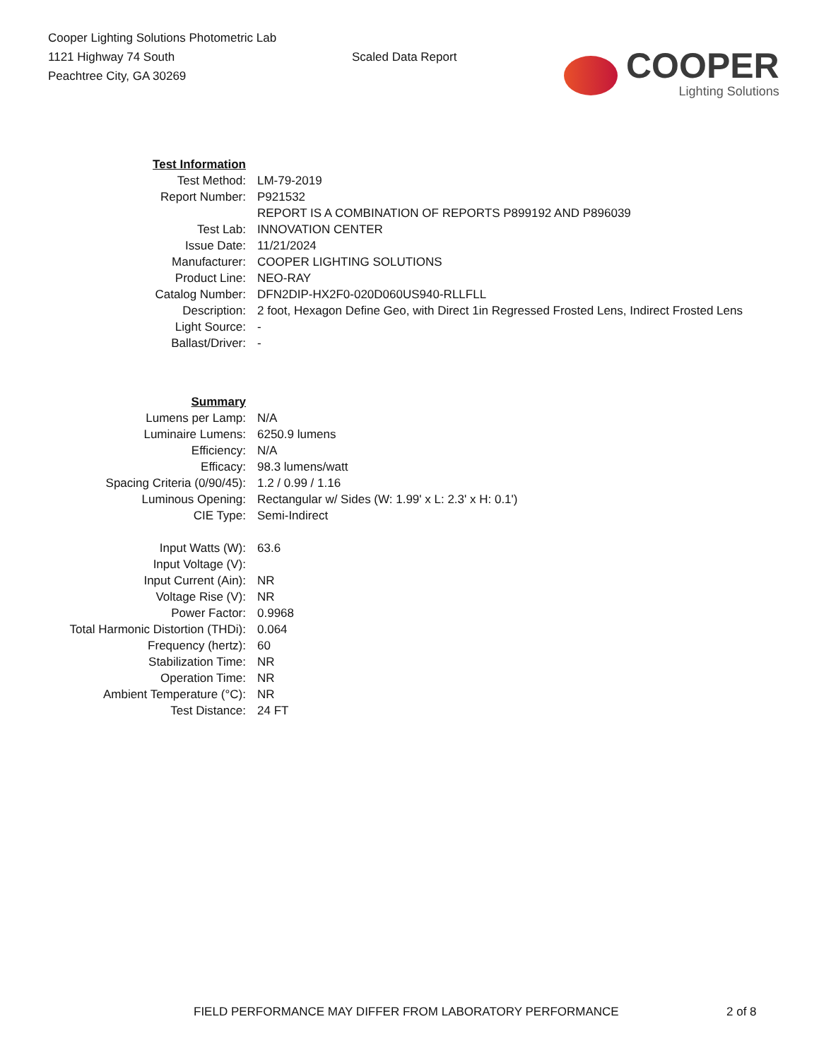Cooper Lighting Solutions Photometric Lab
1121 Highway 74 South
Peachtree City, GA 30269
Scaled Data Report
COOPER
Lighting Solutions
| Test Information | |
| Test Method: | LM-79-2019 |
| Report Number: | P921532 |
| | REPORT IS A COMBINATION OF REPORTS P899192 AND P896039 |
| Test Lab: | INNOVATION CENTER |
| Issue Date: | 11/21/2024 |
| Manufacturer: | COOPER LIGHTING SOLUTIONS |
| Product Line: | NEO-RAY |
| Catalog Number: | DFN2DIP-HX2F0-020D060US940-RLLFLL |
| Description: | 2 foot, Hexagon Define Geo, with Direct 1in Regressed Frosted Lens, Indirect Frosted Lens |
| Light Source: | - |
| Ballast/Driver: | - |
| Summary | |
| Lumens per Lamp: | N/A |
| Luminaire Lumens: | 6250.9 lumens |
| Efficiency: | N/A |
| Efficacy: | 98.3 lumens/watt |
| Spacing Criteria (0/90/45): | 1.2 / 0.99 / 1.16 |
| Luminous Opening: | Rectangular w/ Sides (W: 1.99' x L: 2.3' x H: 0.1') |
| CIE Type: | Semi-Indirect |
| Input Watts (W): | 63.6 |
| Input Voltage (V): | |
| Input Current (Ain): | NR |
| Voltage Rise (V): | NR |
| Power Factor: | 0.9968 |
| Total Harmonic Distortion (THDi): | 0.064 |
| Frequency (hertz): | 60 |
| Stabilization Time: | NR |
| Operation Time: | NR |
| Ambient Temperature (°C): | NR |
| Test Distance: | 24 FT |
FIELD PERFORMANCE MAY DIFFER FROM LABORATORY PERFORMANCE 2 of 8